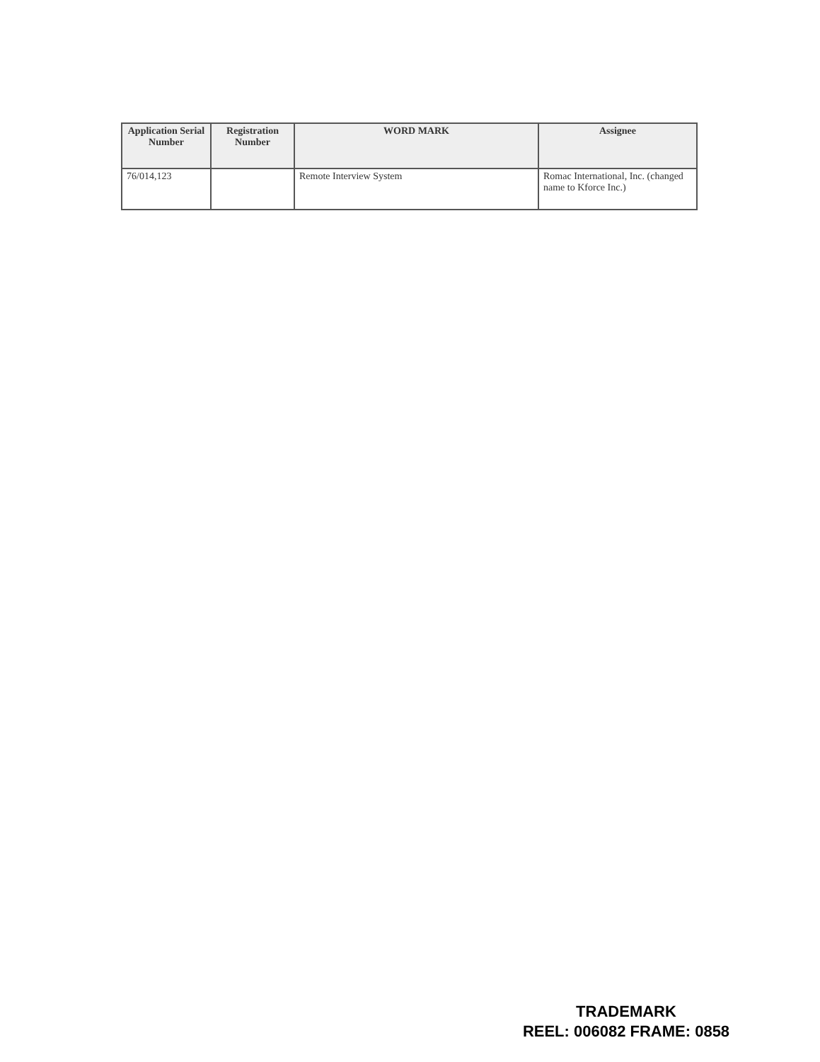| Application Serial Number | Registration Number | WORD MARK | Assignee |
| --- | --- | --- | --- |
| 76/014,123 | | Remote Interview System | Romac International, Inc. (changed name to Kforce Inc.) |
TRADEMARK
REEL: 006082 FRAME: 0858